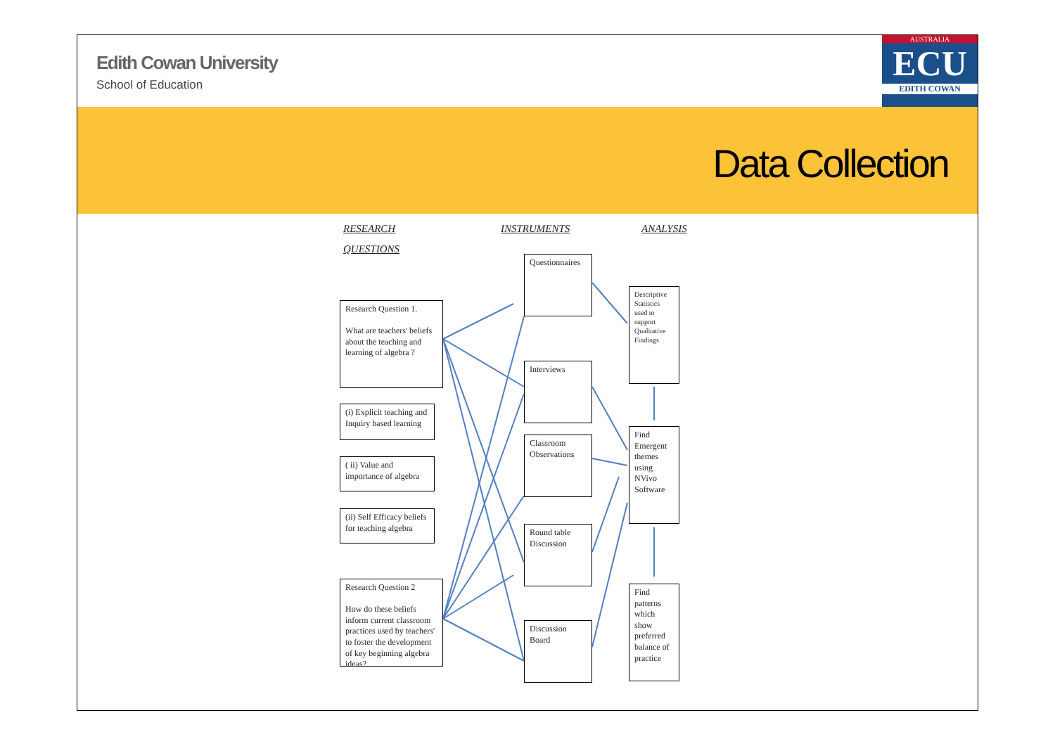Edith Cowan University
School of Education
AUSTRALIA
ECU
EDITH COWAN
Data Collection
RESEARCH INSTRUMENTS ANALYSIS
QUESTIONS
Research Question 1.
What are teachers' beliefs about the teaching and learning of algebra ?
(i) Explicit teaching and Inquiry based learning
( ii) Value and importance of algebra
(ii) Self Efficacy beliefs for teaching algebra
Research Question 2
How do these beliefs inform current classroom practices used by teachers' to foster the development of key beginning algebra ideas?
Questionnaires
Interviews
Classroom Observations
Round table Discussion
Discussion Board
Descriptive Statistics used to support Qualitative Findings
Find Emergent themes using NVivo Software
Find patterns which show preferred balance of practice